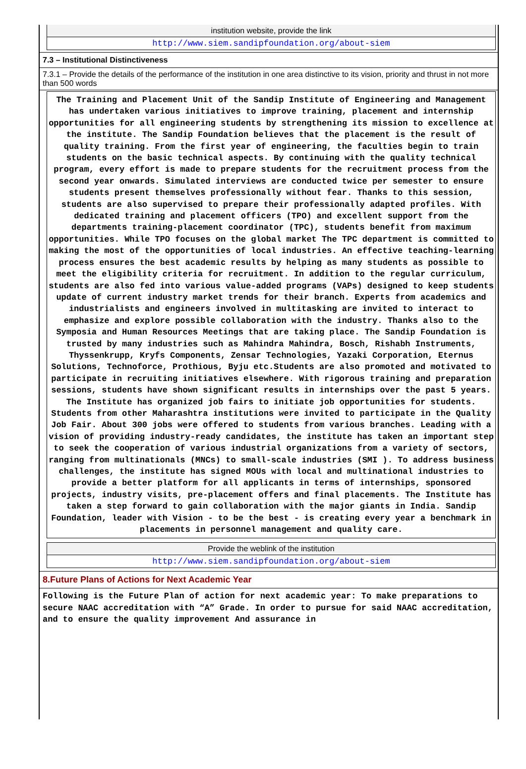institution website, provide the link
http://www.siem.sandipfoundation.org/about-siem
7.3 – Institutional Distinctiveness
7.3.1 – Provide the details of the performance of the institution in one area distinctive to its vision, priority and thrust in not more than 500 words
The Training and Placement Unit of the Sandip Institute of Engineering and Management has undertaken various initiatives to improve training, placement and internship opportunities for all engineering students by strengthening its mission to excellence at the institute. The Sandip Foundation believes that the placement is the result of quality training. From the first year of engineering, the faculties begin to train students on the basic technical aspects. By continuing with the quality technical program, every effort is made to prepare students for the recruitment process from the second year onwards. Simulated interviews are conducted twice per semester to ensure students present themselves professionally without fear. Thanks to this session, students are also supervised to prepare their professionally adapted profiles. With dedicated training and placement officers (TPO) and excellent support from the departments training-placement coordinator (TPC), students benefit from maximum opportunities. While TPO focuses on the global market The TPC department is committed to making the most of the opportunities of local industries. An effective teaching-learning process ensures the best academic results by helping as many students as possible to meet the eligibility criteria for recruitment. In addition to the regular curriculum, students are also fed into various value-added programs (VAPs) designed to keep students update of current industry market trends for their branch. Experts from academics and industrialists and engineers involved in multitasking are invited to interact to emphasize and explore possible collaboration with the industry. Thanks also to the Symposia and Human Resources Meetings that are taking place. The Sandip Foundation is trusted by many industries such as Mahindra Mahindra, Bosch, Rishabh Instruments, Thyssenkrupp, Kryfs Components, Zensar Technologies, Yazaki Corporation, Eternus Solutions, Technoforce, Prothious, Byju etc.Students are also promoted and motivated to participate in recruiting initiatives elsewhere. With rigorous training and preparation sessions, students have shown significant results in internships over the past 5 years. The Institute has organized job fairs to initiate job opportunities for students. Students from other Maharashtra institutions were invited to participate in the Quality Job Fair. About 300 jobs were offered to students from various branches. Leading with a vision of providing industry-ready candidates, the institute has taken an important step to seek the cooperation of various industrial organizations from a variety of sectors, ranging from multinationals (MNCs) to small-scale industries (SMI ). To address business challenges, the institute has signed MOUs with local and multinational industries to provide a better platform for all applicants in terms of internships, sponsored projects, industry visits, pre-placement offers and final placements. The Institute has taken a step forward to gain collaboration with the major giants in India. Sandip Foundation, leader with Vision - to be the best - is creating every year a benchmark in placements in personnel management and quality care.
Provide the weblink of the institution
​http://www.siem.sandipfoundation.org/about-siem
8.Future Plans of Actions for Next Academic Year
Following is the Future Plan of action for next academic year: To make preparations to secure NAAC accreditation with “A” Grade. In order to pursue for said NAAC accreditation, and to ensure the quality improvement And assurance in